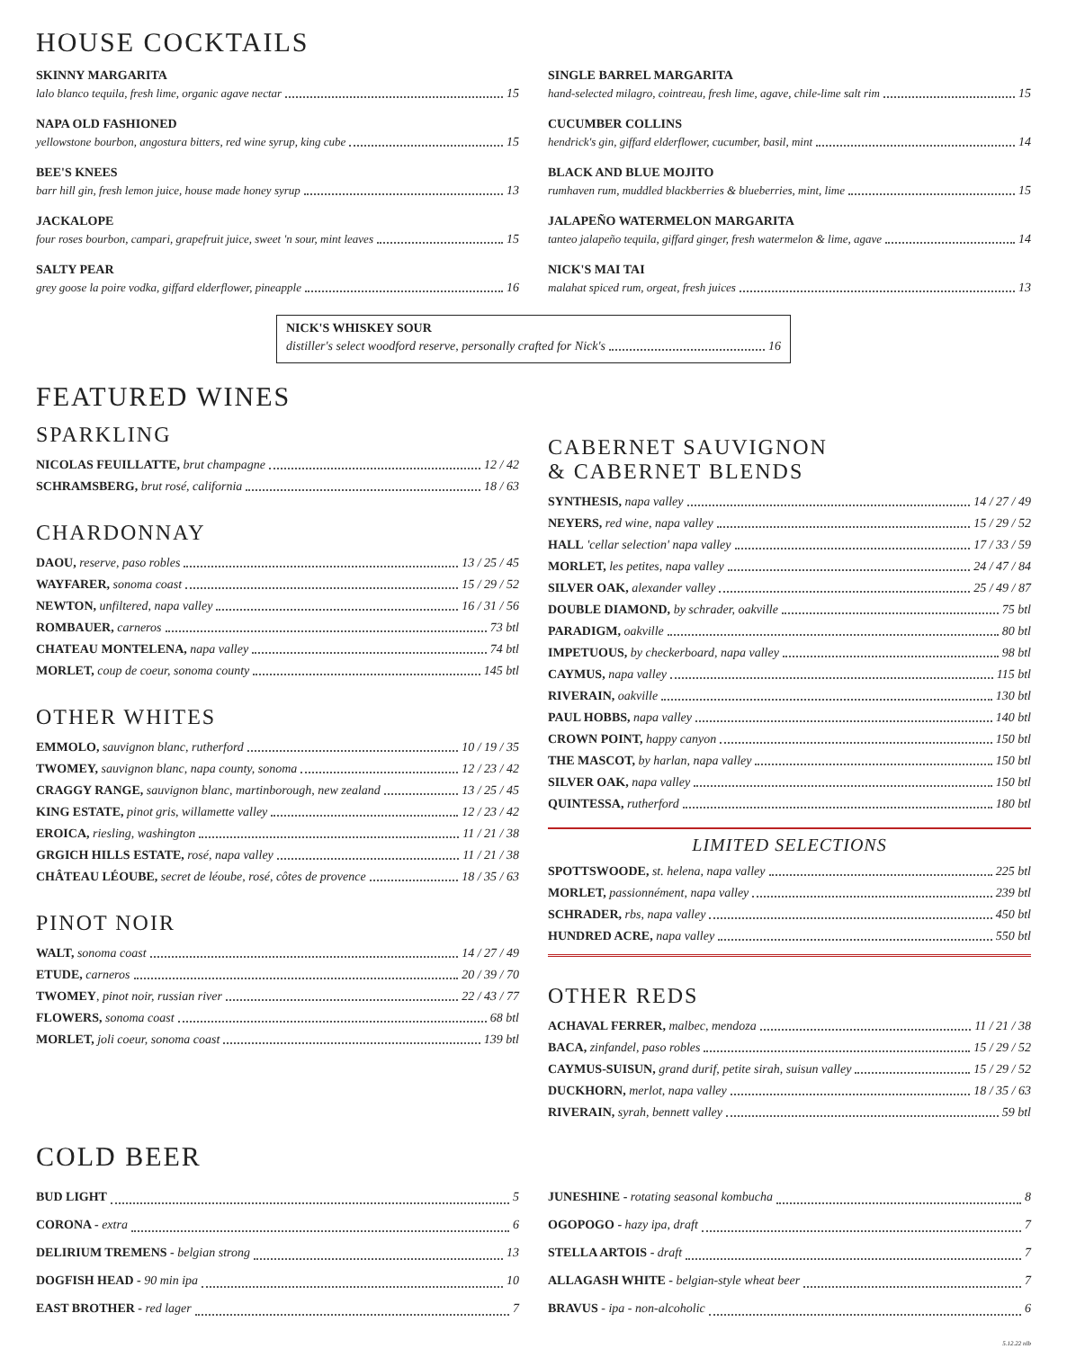HOUSE COCKTAILS
SKINNY MARGARITA
lalo blanco tequila, fresh lime, organic agave nectar 15
NAPA OLD FASHIONED
yellowstone bourbon, angostura bitters, red wine syrup, king cube 15
BEE'S KNEES
barr hill gin, fresh lemon juice, house made honey syrup 13
JACKALOPE
four roses bourbon, campari, grapefruit juice, sweet 'n sour, mint leaves 15
SALTY PEAR
grey goose la poire vodka, giffard elderflower, pineapple 16
SINGLE BARREL MARGARITA
hand-selected milagro, cointreau, fresh lime, agave, chile-lime salt rim 15
CUCUMBER COLLINS
hendrick's gin, giffard elderflower, cucumber, basil, mint 14
BLACK AND BLUE MOJITO
rumhaven rum, muddled blackberries & blueberries, mint, lime 15
JALAPEÑO WATERMELON MARGARITA
tanteo jalapeño tequila, giffard ginger, fresh watermelon & lime, agave 14
NICK'S MAI TAI
malahat spiced rum, orgeat, fresh juices 13
NICK'S WHISKEY SOUR
distiller's select woodford reserve, personally crafted for Nick's 16
FEATURED WINES
SPARKLING
NICOLAS FEUILLATTE, brut champagne 12 / 42
SCHRAMSBERG, brut rosé, california 18 / 63
CHARDONNAY
DAOU, reserve, paso robles 13 / 25 / 45
WAYFARER, sonoma coast 15 / 29 / 52
NEWTON, unfiltered, napa valley 16 / 31 / 56
ROMBAUER, carneros 73 btl
CHATEAU MONTELENA, napa valley 74 btl
MORLET, coup de coeur, sonoma county 145 btl
OTHER WHITES
EMMOLO, sauvignon blanc, rutherford 10 / 19 / 35
TWOMEY, sauvignon blanc, napa county, sonoma 12 / 23 / 42
CRAGGY RANGE, sauvignon blanc, martinborough, new zealand 13 / 25 / 45
KING ESTATE, pinot gris, willamette valley 12 / 23 / 42
EROICA, riesling, washington 11 / 21 / 38
GRGICH HILLS ESTATE, rosé, napa valley 11 / 21 / 38
CHÂTEAU LÉOUBE, secret de léoube, rosé, côtes de provence 18 / 35 / 63
PINOT NOIR
WALT, sonoma coast 14 / 27 / 49
ETUDE, carneros 20 / 39 / 70
TWOMEY, pinot noir, russian river 22 / 43 / 77
FLOWERS, sonoma coast 68 btl
MORLET, joli coeur, sonoma coast 139 btl
CABERNET SAUVIGNON
& CABERNET BLENDS
SYNTHESIS, napa valley 14 / 27 / 49
NEYERS, red wine, napa valley 15 / 29 / 52
HALL 'cellar selection' napa valley 17 / 33 / 59
MORLET, les petites, napa valley 24 / 47 / 84
SILVER OAK, alexander valley 25 / 49 / 87
DOUBLE DIAMOND, by schrader, oakville 75 btl
PARADIGM, oakville 80 btl
IMPETUOUS, by checkerboard, napa valley 98 btl
CAYMUS, napa valley 115 btl
RIVERAIN, oakville 130 btl
PAUL HOBBS, napa valley 140 btl
CROWN POINT, happy canyon 150 btl
THE MASCOT, by harlan, napa valley 150 btl
SILVER OAK, napa valley 150 btl
QUINTESSA, rutherford 180 btl
LIMITED SELECTIONS
SPOTTSWOODE, st. helena, napa valley 225 btl
MORLET, passionnément, napa valley 239 btl
SCHRADER, rbs, napa valley 450 btl
HUNDRED ACRE, napa valley 550 btl
OTHER REDS
ACHAVAL FERRER, malbec, mendoza 11 / 21 / 38
BACA, zinfandel, paso robles 15 / 29 / 52
CAYMUS-SUISUN, grand durif, petite sirah, suisun valley 15 / 29 / 52
DUCKHORN, merlot, napa valley 18 / 35 / 63
RIVERAIN, syrah, bennett valley 59 btl
COLD BEER
BUD LIGHT 5
CORONA - extra 6
DELIRIUM TREMENS - belgian strong 13
DOGFISH HEAD - 90 min ipa 10
EAST BROTHER - red lager 7
JUNESHINE - rotating seasonal kombucha 8
OGOPOGO - hazy ipa, draft 7
STELLA ARTOIS - draft 7
ALLAGASH WHITE - belgian-style wheat beer 7
BRAVUS - ipa - non-alcoholic 6
5.12.22 nlb